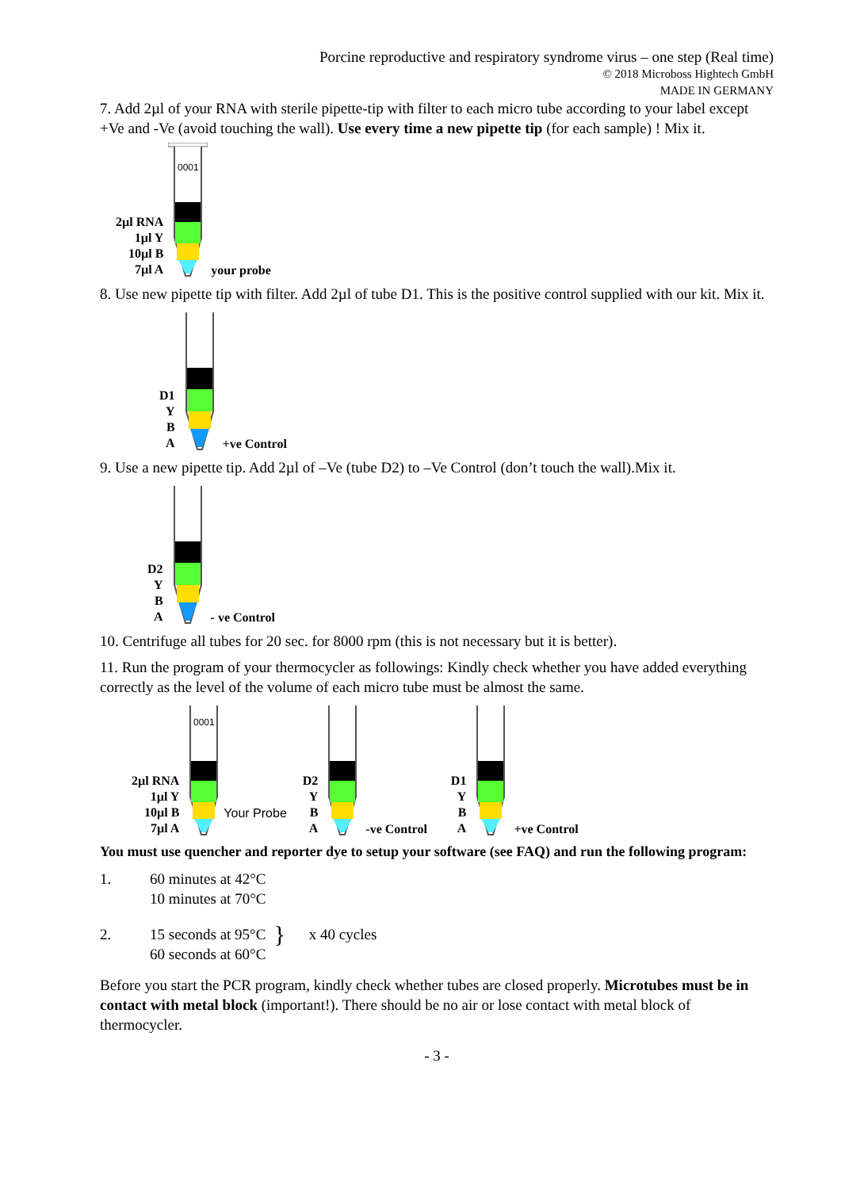Porcine reproductive and respiratory syndrome virus – one step (Real time)
© 2018 Microboss Hightech GmbH
MADE IN GERMANY
7. Add 2µl of your RNA with sterile pipette-tip with filter to each micro tube according to your label except +Ve and -Ve (avoid touching the wall). Use every time a new pipette tip (for each sample) ! Mix it.
2µl RNA
1µl Y
10µl B
7µl A
0001
your probe
8. Use new pipette tip with filter. Add 2µl of tube D1. This is the positive control supplied with our kit. Mix it.
D1
Y
B
A
+ve Control
9. Use a new pipette tip. Add 2µl of –Ve (tube D2) to –Ve Control (don’t touch the wall).Mix it.
D2
Y
B
A
- ve Control
10. Centrifuge all tubes for 20 sec. for 8000 rpm (this is not necessary but it is better).
11. Run the program of your thermocycler as followings: Kindly check whether you have added everything correctly as the level of the volume of each micro tube must be almost the same.
2µl RNA
1µl Y
10µl B
7µl A
0001
Your Probe
D2
Y
B
A
-ve Control
D1
Y
B
A
+ve Control
You must use quencher and reporter dye to setup your software (see FAQ) and run the following program:
1. 60 minutes at 42°C
10 minutes at 70°C
2. 15 seconds at 95°C
60 seconds at 60°C } x 40 cycles
Before you start the PCR program, kindly check whether tubes are closed properly. Microtubes must be in contact with metal block (important!). There should be no air or lose contact with metal block of thermocycler.
- 3 -